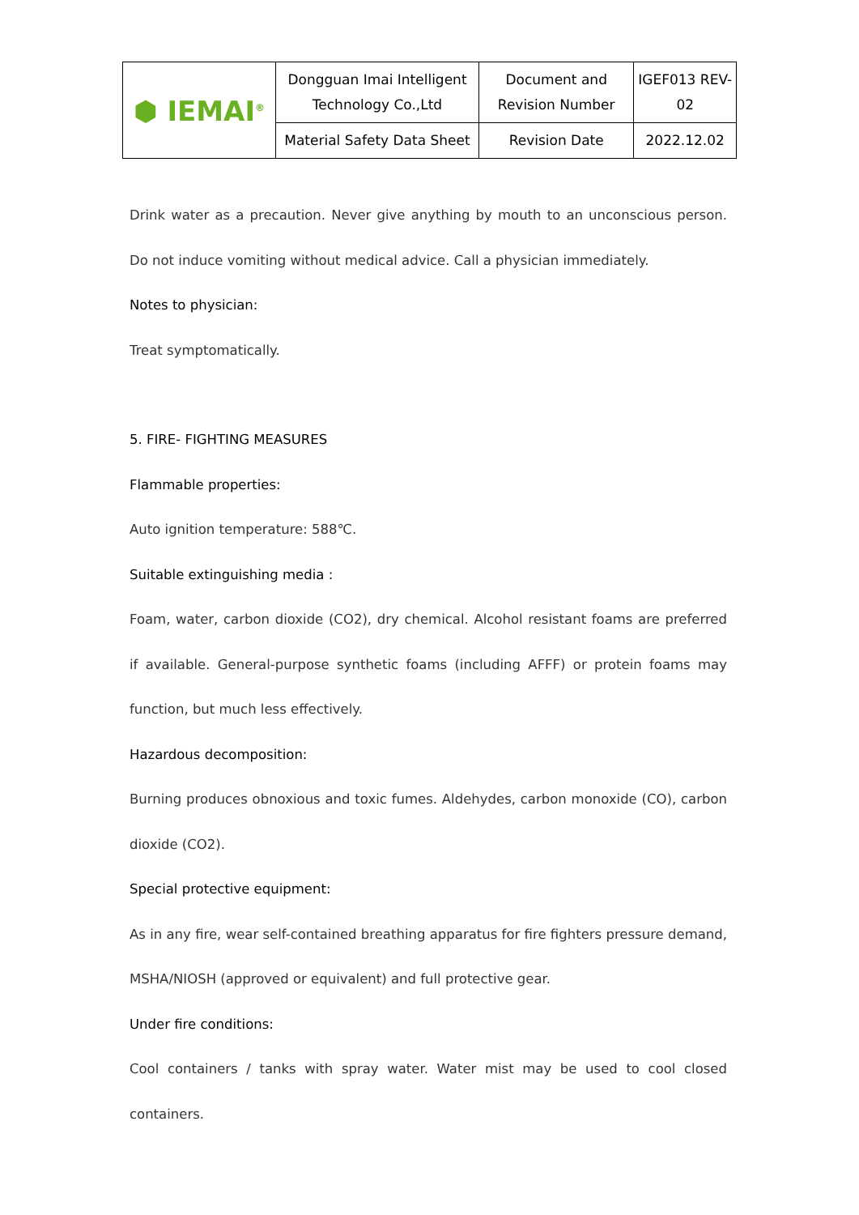| ⬢ IEMAI<sup>®</sup> | Dongguan Imai Intelligent Technology Co.,Ltd | Document and Revision Number | IGEF013 REV-02 |
| | Material Safety Data Sheet | Revision Date | 2022.12.02 |
Drink water as a precaution. Never give anything by mouth to an unconscious person. Do not induce vomiting without medical advice. Call a physician immediately.
Notes to physician:
Treat symptomatically.
5. FIRE- FIGHTING MEASURES
Flammable properties:
Auto ignition temperature: 588℃.
Suitable extinguishing media :
Foam, water, carbon dioxide (CO2), dry chemical. Alcohol resistant foams are preferred if available. General-purpose synthetic foams (including AFFF) or protein foams may function, but much less effectively.
Hazardous decomposition:
Burning produces obnoxious and toxic fumes. Aldehydes, carbon monoxide (CO), carbon dioxide (CO2).
Special protective equipment:
As in any fire, wear self-contained breathing apparatus for fire fighters pressure demand, MSHA/NIOSH (approved or equivalent) and full protective gear.
Under fire conditions:
Cool containers / tanks with spray water. Water mist may be used to cool closed containers.